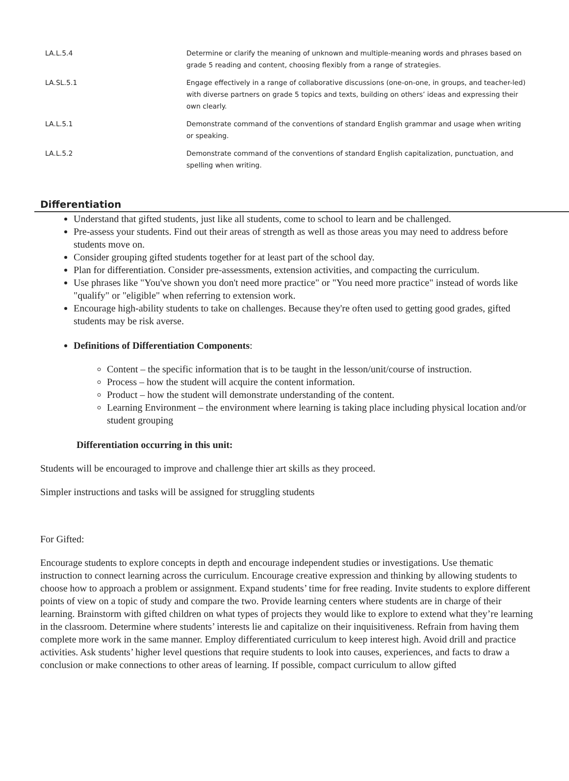| LA.L.5.4 | Determine or clarify the meaning of unknown and multiple-meaning words and phrases based on grade 5 reading and content, choosing flexibly from a range of strategies. |
| LA.SL.5.1 | Engage effectively in a range of collaborative discussions (one-on-one, in groups, and teacher-led) with diverse partners on grade 5 topics and texts, building on others’ ideas and expressing their own clearly. |
| LA.L.5.1 | Demonstrate command of the conventions of standard English grammar and usage when writing or speaking. |
| LA.L.5.2 | Demonstrate command of the conventions of standard English capitalization, punctuation, and spelling when writing. |
Differentiation
Understand that gifted students, just like all students, come to school to learn and be challenged.
Pre-assess your students. Find out their areas of strength as well as those areas you may need to address before students move on.
Consider grouping gifted students together for at least part of the school day.
Plan for differentiation. Consider pre-assessments, extension activities, and compacting the curriculum.
Use phrases like "You've shown you don't need more practice" or "You need more practice" instead of words like "qualify" or "eligible" when referring to extension work.
Encourage high-ability students to take on challenges. Because they're often used to getting good grades, gifted students may be risk averse.
Definitions of Differentiation Components:
Content – the specific information that is to be taught in the lesson/unit/course of instruction.
Process – how the student will acquire the content information.
Product – how the student will demonstrate understanding of the content.
Learning Environment – the environment where learning is taking place including physical location and/or student grouping
Differentiation occurring in this unit:
Students will be encouraged to improve and challenge thier art skills as they proceed.
Simpler instructions and tasks will be assigned for struggling students
For Gifted:
Encourage students to explore concepts in depth and encourage independent studies or investigations. Use thematic instruction to connect learning across the curriculum. Encourage creative expression and thinking by allowing students to choose how to approach a problem or assignment. Expand students’ time for free reading. Invite students to explore different points of view on a topic of study and compare the two. Provide learning centers where students are in charge of their learning. Brainstorm with gifted children on what types of projects they would like to explore to extend what they’re learning in the classroom. Determine where students’ interests lie and capitalize on their inquisitiveness. Refrain from having them complete more work in the same manner. Employ differentiated curriculum to keep interest high. Avoid drill and practice activities. Ask students’ higher level questions that require students to look into causes, experiences, and facts to draw a conclusion or make connections to other areas of learning. If possible, compact curriculum to allow gifted